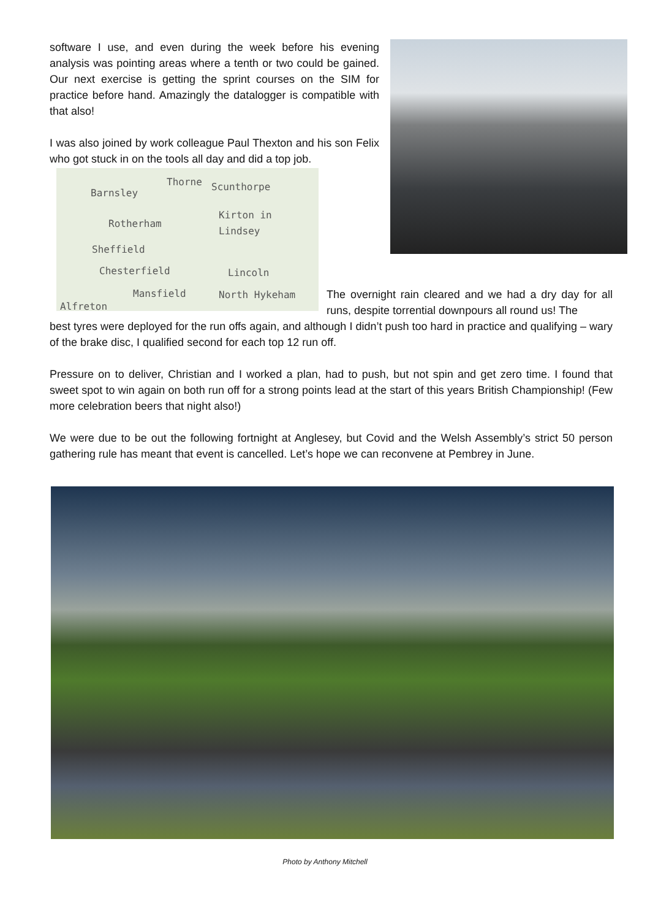software I use, and even during the week before his evening analysis was pointing areas where a tenth or two could be gained. Our next exercise is getting the sprint courses on the SIM for practice before hand. Amazingly the datalogger is compatible with that also!
I was also joined by work colleague Paul Thexton and his son Felix who got stuck in on the tools all day and did a top job.
Barnsley
Thorne Scunthorpe
Rotherham
Kirton in Lindsey
Sheffield
Chesterfield Lincoln
Mansfield North Hykeham
Alfreton
The overnight rain cleared and we had a dry day for all runs, despite torrential downpours all round us! The
best tyres were deployed for the run offs again, and although I didn’t push too hard in practice and qualifying – wary of the brake disc, I qualified second for each top 12 run off.
Pressure on to deliver, Christian and I worked a plan, had to push, but not spin and get zero time. I found that sweet spot to win again on both run off for a strong points lead at the start of this years British Championship! (Few more celebration beers that night also!)
We were due to be out the following fortnight at Anglesey, but Covid and the Welsh Assembly’s strict 50 person gathering rule has meant that event is cancelled. Let’s hope we can reconvene at Pembrey in June.
Photo by Anthony Mitchell